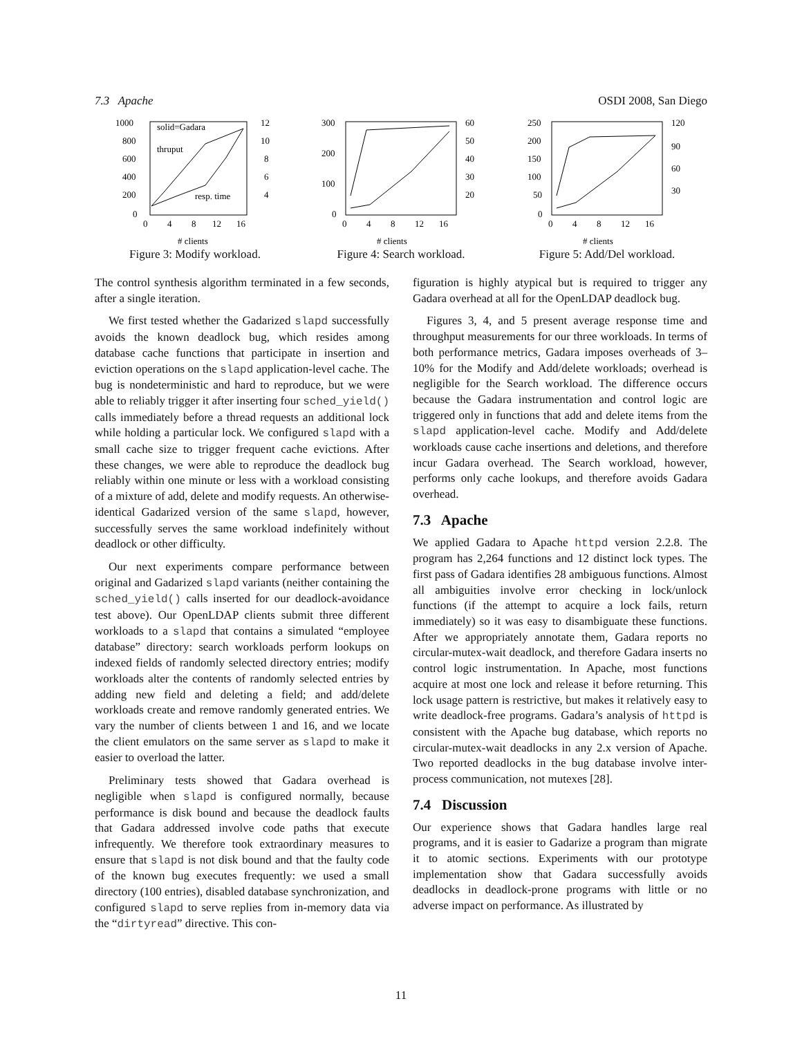7.3 Apache OSDI 2008, San Diego
1000
800
600
400
200
0
12
10
8
6
4
solid=Gadara
thruput
resp. time
0
4
8
12
16
# clients
Figure 3: Modify workload.
300
200
100
0
60
50
40
30
20
0
4
8
12
16
# clients
Figure 4: Search workload.
250
200
150
100
50
0
120
90
60
30
0
4
8
12
16
# clients
Figure 5: Add/Del workload.
The control synthesis algorithm terminated in a few seconds, after a single iteration.
We first tested whether the Gadarized slapd successfully avoids the known deadlock bug, which resides among database cache functions that participate in insertion and eviction operations on the slapd application-level cache. The bug is nondeterministic and hard to reproduce, but we were able to reliably trigger it after inserting four sched_yield() calls immediately before a thread requests an additional lock while holding a particular lock. We configured slapd with a small cache size to trigger frequent cache evictions. After these changes, we were able to reproduce the deadlock bug reliably within one minute or less with a workload consisting of a mixture of add, delete and modify requests. An otherwise-identical Gadarized version of the same slapd, however, successfully serves the same workload indefinitely without deadlock or other difficulty.
Our next experiments compare performance between original and Gadarized slapd variants (neither containing the sched_yield() calls inserted for our deadlock-avoidance test above). Our OpenLDAP clients submit three different workloads to a slapd that contains a simulated “employee database” directory: search workloads perform lookups on indexed fields of randomly selected directory entries; modify workloads alter the contents of randomly selected entries by adding new field and deleting a field; and add/delete workloads create and remove randomly generated entries. We vary the number of clients between 1 and 16, and we locate the client emulators on the same server as slapd to make it easier to overload the latter.
Preliminary tests showed that Gadara overhead is negligible when slapd is configured normally, because performance is disk bound and because the deadlock faults that Gadara addressed involve code paths that execute infrequently. We therefore took extraordinary measures to ensure that slapd is not disk bound and that the faulty code of the known bug executes frequently: we used a small directory (100 entries), disabled database synchronization, and configured slapd to serve replies from in-memory data via the “dirtyread” directive. This con-
figuration is highly atypical but is required to trigger any Gadara overhead at all for the OpenLDAP deadlock bug.
Figures 3, 4, and 5 present average response time and throughput measurements for our three workloads. In terms of both performance metrics, Gadara imposes overheads of 3–10% for the Modify and Add/delete workloads; overhead is negligible for the Search workload. The difference occurs because the Gadara instrumentation and control logic are triggered only in functions that add and delete items from the slapd application-level cache. Modify and Add/delete workloads cause cache insertions and deletions, and therefore incur Gadara overhead. The Search workload, however, performs only cache lookups, and therefore avoids Gadara overhead.
7.3 Apache
We applied Gadara to Apache httpd version 2.2.8. The program has 2,264 functions and 12 distinct lock types. The first pass of Gadara identifies 28 ambiguous functions. Almost all ambiguities involve error checking in lock/unlock functions (if the attempt to acquire a lock fails, return immediately) so it was easy to disambiguate these functions. After we appropriately annotate them, Gadara reports no circular-mutex-wait deadlock, and therefore Gadara inserts no control logic instrumentation. In Apache, most functions acquire at most one lock and release it before returning. This lock usage pattern is restrictive, but makes it relatively easy to write deadlock-free programs. Gadara’s analysis of httpd is consistent with the Apache bug database, which reports no circular-mutex-wait deadlocks in any 2.x version of Apache. Two reported deadlocks in the bug database involve inter-process communication, not mutexes [28].
7.4 Discussion
Our experience shows that Gadara handles large real programs, and it is easier to Gadarize a program than migrate it to atomic sections. Experiments with our prototype implementation show that Gadara successfully avoids deadlocks in deadlock-prone programs with little or no adverse impact on performance. As illustrated by
11